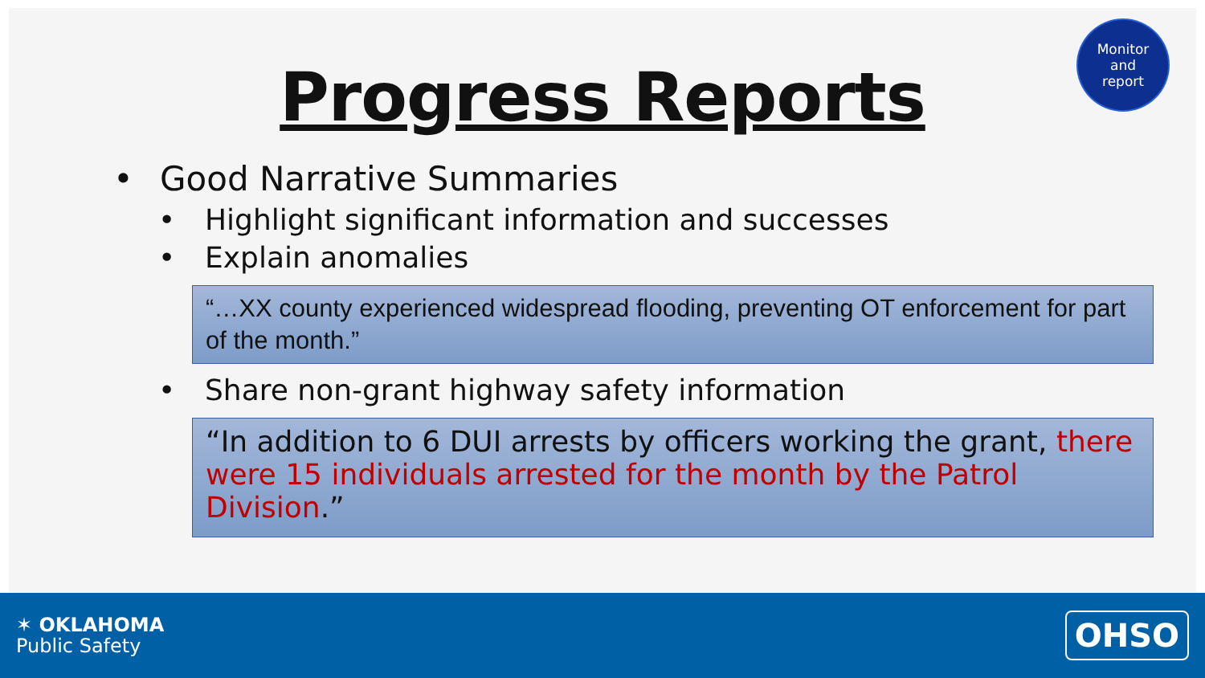Monitor
and
report
Progress Reports
• Good Narrative Summaries
• Highlight significant information and successes
• Explain anomalies
“…XX county experienced widespread flooding, preventing OT enforcement for part of the month.”
• Share non-grant highway safety information
“In addition to 6 DUI arrests by officers working the grant, there were 15 individuals arrested for the month by the Patrol Division.”
✶ OKLAHOMA
Public Safety
OHSO